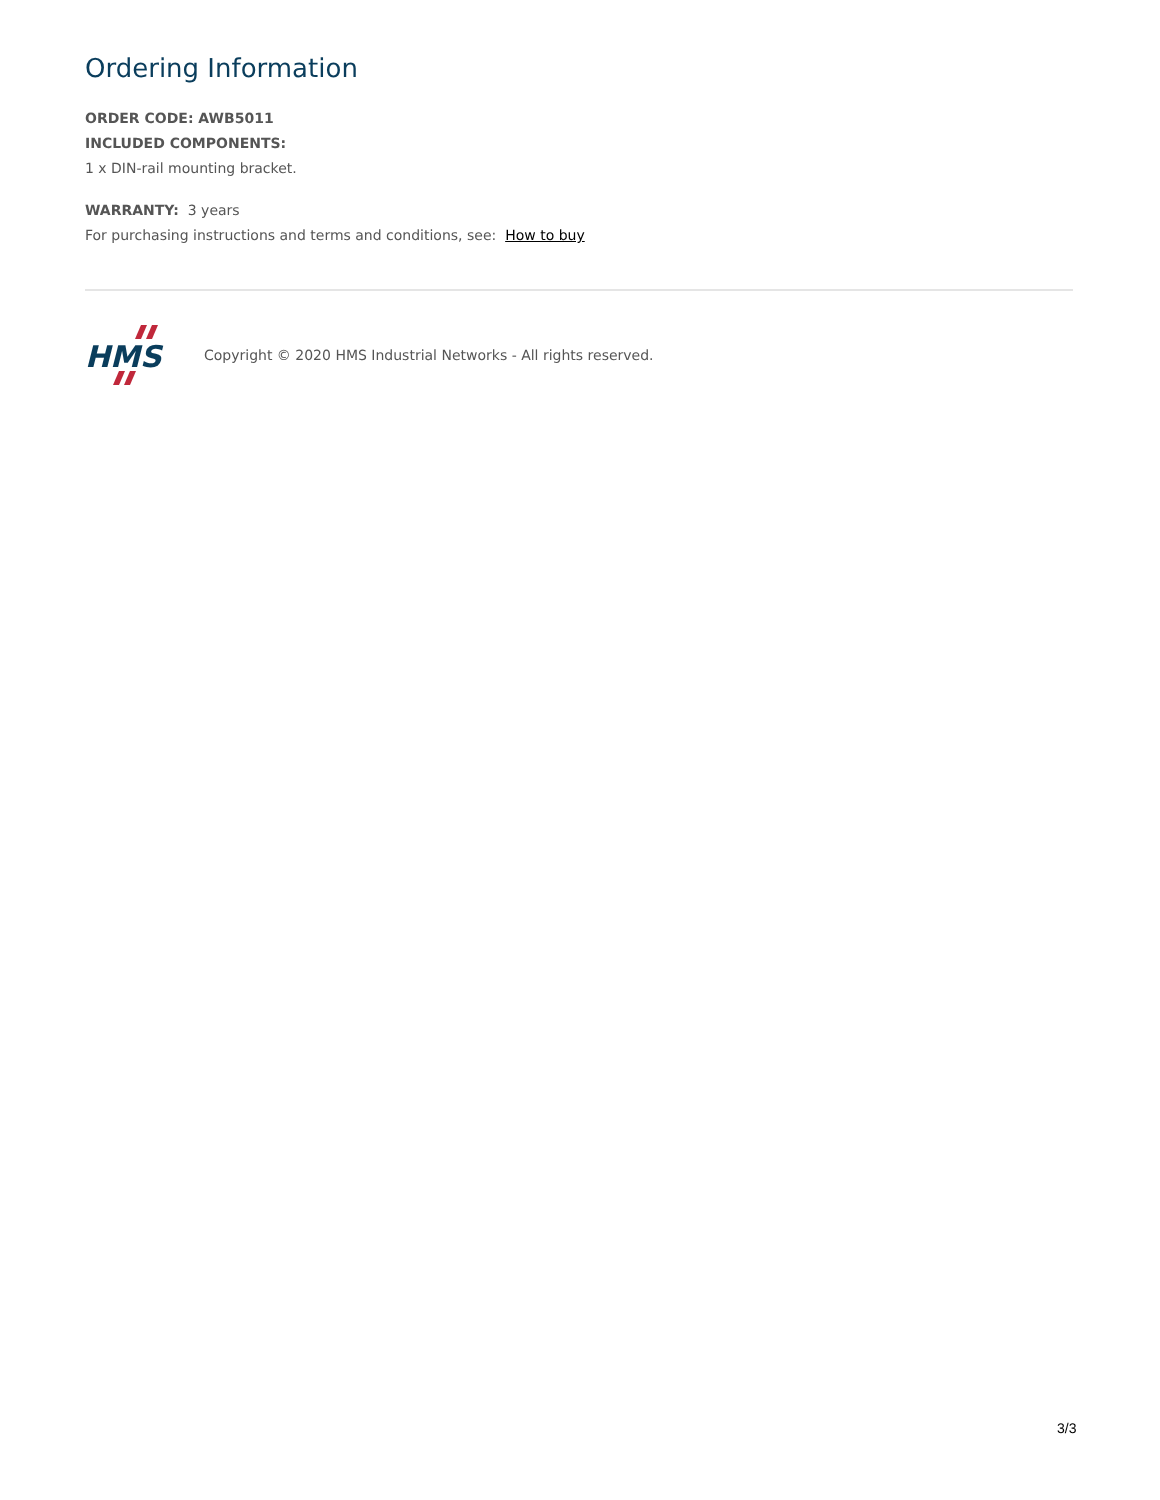Ordering Information
ORDER CODE: AWB5011
INCLUDED COMPONENTS:
1 x DIN-rail mounting bracket.
WARRANTY: 3 years
For purchasing instructions and terms and conditions, see: How to buy
HMS
Copyright © 2020 HMS Industrial Networks - All rights reserved.
3/3